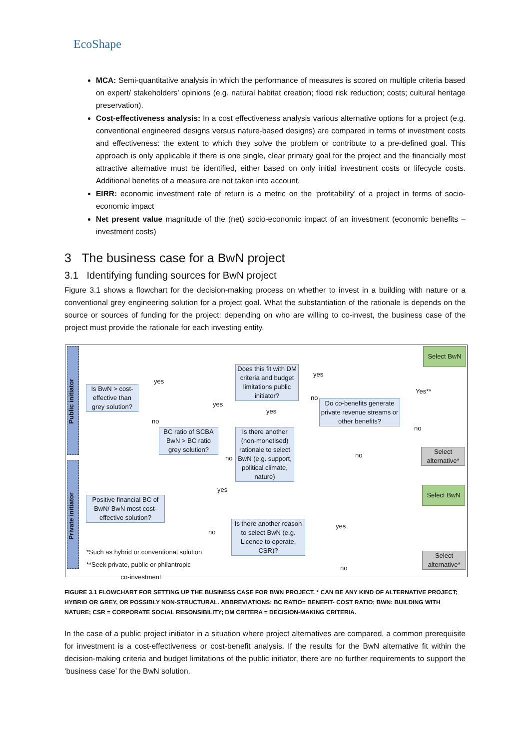EcoShape
MCA: Semi-quantitative analysis in which the performance of measures is scored on multiple criteria based on expert/ stakeholders’ opinions (e.g. natural habitat creation; flood risk reduction; costs; cultural heritage preservation).
Cost-effectiveness analysis: In a cost effectiveness analysis various alternative options for a project (e.g. conventional engineered designs versus nature-based designs) are compared in terms of investment costs and effectiveness: the extent to which they solve the problem or contribute to a pre-defined goal. This approach is only applicable if there is one single, clear primary goal for the project and the financially most attractive alternative must be identified, either based on only initial investment costs or lifecycle costs. Additional benefits of a measure are not taken into account.
EIRR: economic investment rate of return is a metric on the ‘profitability’ of a project in terms of socio-economic impact
Net present value magnitude of the (net) socio-economic impact of an investment (economic benefits – investment costs)
3 The business case for a BwN project
3.1 Identifying funding sources for BwN project
Figure 3.1 shows a flowchart for the decision-making process on whether to invest in a building with nature or a conventional grey engineering solution for a project goal. What the substantiation of the rationale is depends on the source or sources of funding for the project: depending on who are willing to co-invest, the business case of the project must provide the rationale for each investing entity.
Public initiator
Private initiator
Is BwN > cost-effective than grey solution?
BC ratio of SCBA BwN > BC ratio grey solution?
Does this fit with DM criteria and budget limitations public initiator?
Is there another (non-monetised) rationale to select BwN (e.g. support, political climate, nature)
Do co-benefits generate private revenue streams or other benefits?
Select BwN
Select alternative*
Positive financial BC of BwN/ BwN most cost-effective solution?
Is there another reason to select BwN (e.g. Licence to operate, CSR)?
Select BwN
Select alternative*
yes
no
yes
yes
no
yes
no
Yes**
no
no
yes
no
yes
no
*Such as hybrid or conventional solution
**Seek private, public or philantropic
co-investment
FIGURE 3.1 FLOWCHART FOR SETTING UP THE BUSINESS CASE FOR BWN PROJECT. * CAN BE ANY KIND OF ALTERNATIVE PROJECT; HYBRID OR GREY, OR POSSIBLY NON-STRUCTURAL. ABBREVIATIONS: BC RATIO= BENEFIT- COST RATIO; BWN: BUILDING WITH NATURE; CSR = CORPORATE SOCIAL RESONSIBILITY; DM CRITERA = DECISION-MAKING CRITERIA.
In the case of a public project initiator in a situation where project alternatives are compared, a common prerequisite for investment is a cost-effectiveness or cost-benefit analysis. If the results for the BwN alternative fit within the decision-making criteria and budget limitations of the public initiator, there are no further requirements to support the ‘business case’ for the BwN solution.